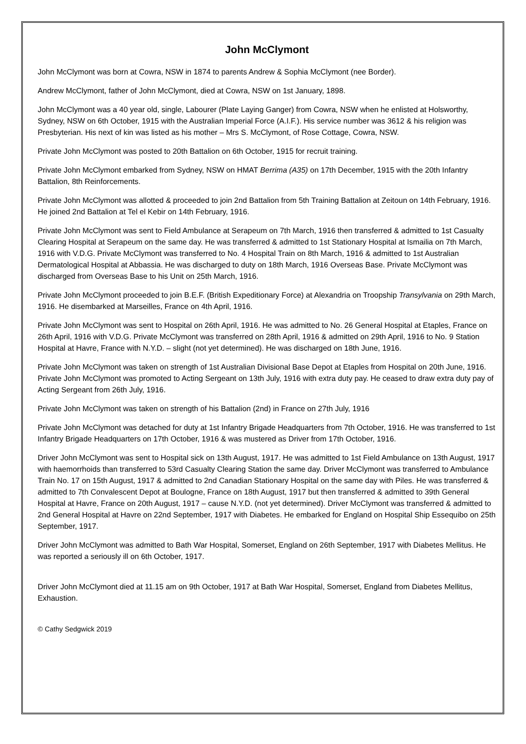John McClymont
John McClymont was born at Cowra, NSW in 1874 to parents Andrew & Sophia McClymont (nee Border).
Andrew McClymont, father of John McClymont, died at Cowra, NSW on 1st January, 1898.
John McClymont was a 40 year old, single, Labourer (Plate Laying Ganger) from Cowra, NSW when he enlisted at Holsworthy, Sydney, NSW on 6th October, 1915 with the Australian Imperial Force (A.I.F.). His service number was 3612 & his religion was Presbyterian. His next of kin was listed as his mother – Mrs S. McClymont, of Rose Cottage, Cowra, NSW.
Private John McClymont was posted to 20th Battalion on 6th October, 1915 for recruit training.
Private John McClymont embarked from Sydney, NSW on HMAT Berrima (A35) on 17th December, 1915 with the 20th Infantry Battalion, 8th Reinforcements.
Private John McClymont was allotted & proceeded to join 2nd Battalion from 5th Training Battalion at Zeitoun on 14th February, 1916. He joined 2nd Battalion at Tel el Kebir on 14th February, 1916.
Private John McClymont was sent to Field Ambulance at Serapeum on 7th March, 1916 then transferred & admitted to 1st Casualty Clearing Hospital at Serapeum on the same day. He was transferred & admitted to 1st Stationary Hospital at Ismailia on 7th March, 1916 with V.D.G. Private McClymont was transferred to No. 4 Hospital Train on 8th March, 1916 & admitted to 1st Australian Dermatological Hospital at Abbassia. He was discharged to duty on 18th March, 1916 Overseas Base. Private McClymont was discharged from Overseas Base to his Unit on 25th March, 1916.
Private John McClymont proceeded to join B.E.F. (British Expeditionary Force) at Alexandria on Troopship Transylvania on 29th March, 1916. He disembarked at Marseilles, France on 4th April, 1916.
Private John McClymont was sent to Hospital on 26th April, 1916. He was admitted to No. 26 General Hospital at Etaples, France on 26th April, 1916 with V.D.G. Private McClymont was transferred on 28th April, 1916 & admitted on 29th April, 1916 to No. 9 Station Hospital at Havre, France with N.Y.D. – slight (not yet determined). He was discharged on 18th June, 1916.
Private John McClymont was taken on strength of 1st Australian Divisional Base Depot at Etaples from Hospital on 20th June, 1916. Private John McClymont was promoted to Acting Sergeant on 13th July, 1916 with extra duty pay. He ceased to draw extra duty pay of Acting Sergeant from 26th July, 1916.
Private John McClymont was taken on strength of his Battalion (2nd) in France on 27th July, 1916
Private John McClymont was detached for duty at 1st Infantry Brigade Headquarters from 7th October, 1916. He was transferred to 1st Infantry Brigade Headquarters on 17th October, 1916 & was mustered as Driver from 17th October, 1916.
Driver John McClymont was sent to Hospital sick on 13th August, 1917. He was admitted to 1st Field Ambulance on 13th August, 1917 with haemorrhoids than transferred to 53rd Casualty Clearing Station the same day. Driver McClymont was transferred to Ambulance Train No. 17 on 15th August, 1917 & admitted to 2nd Canadian Stationary Hospital on the same day with Piles. He was transferred & admitted to 7th Convalescent Depot at Boulogne, France on 18th August, 1917 but then transferred & admitted to 39th General Hospital at Havre, France on 20th August, 1917 – cause N.Y.D. (not yet determined). Driver McClymont was transferred & admitted to 2nd General Hospital at Havre on 22nd September, 1917 with Diabetes. He embarked for England on Hospital Ship Essequibo on 25th September, 1917.
Driver John McClymont was admitted to Bath War Hospital, Somerset, England on 26th September, 1917 with Diabetes Mellitus. He was reported a seriously ill on 6th October, 1917.
Driver John McClymont died at 11.15 am on 9th October, 1917 at Bath War Hospital, Somerset, England from Diabetes Mellitus, Exhaustion.
© Cathy Sedgwick 2019